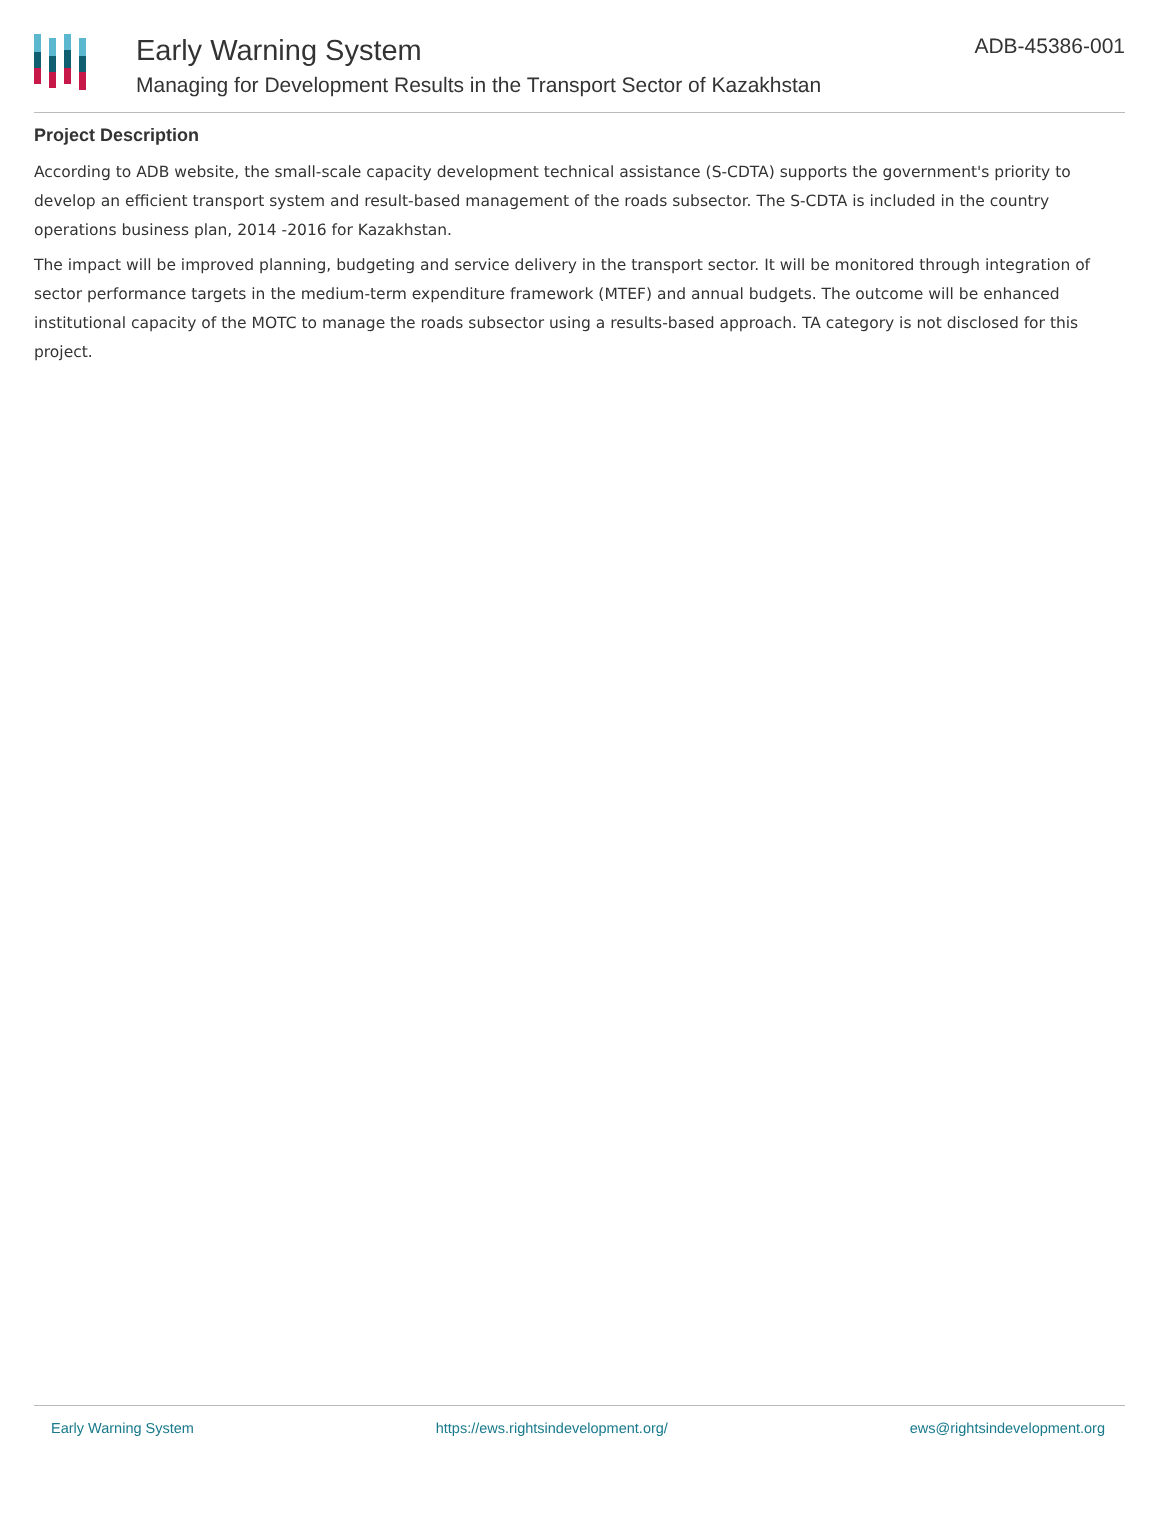Early Warning System
Managing for Development Results in the Transport Sector of Kazakhstan
ADB-45386-001
Project Description
According to ADB website, the small-scale capacity development technical assistance (S-CDTA) supports the government's priority to develop an efficient transport system and result-based management of the roads subsector. The S-CDTA is included in the country operations business plan, 2014 -2016 for Kazakhstan.
The impact will be improved planning, budgeting and service delivery in the transport sector. It will be monitored through integration of sector performance targets in the medium-term expenditure framework (MTEF) and annual budgets. The outcome will be enhanced institutional capacity of the MOTC to manage the roads subsector using a results-based approach. TA category is not disclosed for this project.
Early Warning System https://ews.rightsindevelopment.org/ ews@rightsindevelopment.org